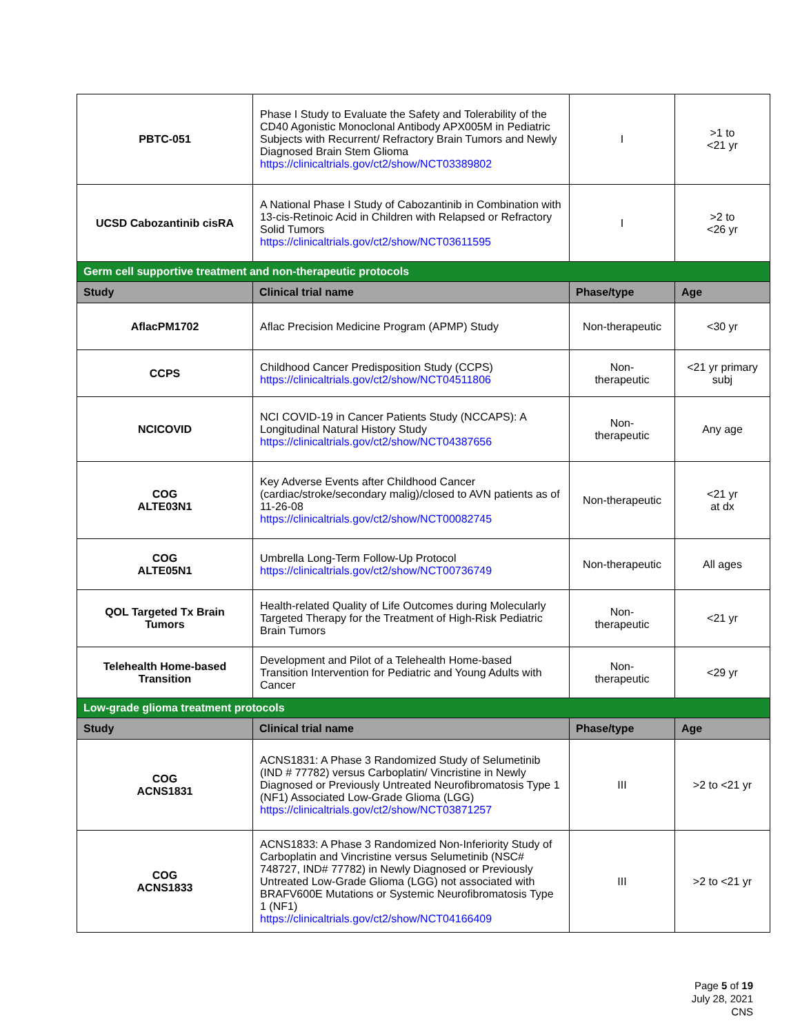| PBTC-051 | Phase I Study to Evaluate the Safety and Tolerability of the CD40 Agonistic Monoclonal Antibody APX005M in Pediatric Subjects with Recurrent/ Refractory Brain Tumors and Newly Diagnosed Brain Stem Glioma https://clinicaltrials.gov/ct2/show/NCT03389802 | I | >1 to <21 yr |
| UCSD Cabozantinib cisRA | A National Phase I Study of Cabozantinib in Combination with 13-cis-Retinoic Acid in Children with Relapsed or Refractory Solid Tumors https://clinicaltrials.gov/ct2/show/NCT03611595 | I | >2 to <26 yr |
| Germ cell supportive treatment and non-therapeutic protocols | | | |
| Study | Clinical trial name | Phase/type | Age |
| AflacPM1702 | Aflac Precision Medicine Program (APMP) Study | Non-therapeutic | <30 yr |
| CCPS | Childhood Cancer Predisposition Study (CCPS) https://clinicaltrials.gov/ct2/show/NCT04511806 | Non- therapeutic | <21 yr primary subj |
| NCICOVID | NCI COVID-19 in Cancer Patients Study (NCCAPS): A Longitudinal Natural History Study https://clinicaltrials.gov/ct2/show/NCT04387656 | Non- therapeutic | Any age |
| COG ALTE03N1 | Key Adverse Events after Childhood Cancer (cardiac/stroke/secondary malig)/closed to AVN patients as of 11-26-08 https://clinicaltrials.gov/ct2/show/NCT00082745 | Non-therapeutic | <21 yr at dx |
| COG ALTE05N1 | Umbrella Long-Term Follow-Up Protocol https://clinicaltrials.gov/ct2/show/NCT00736749 | Non-therapeutic | All ages |
| QOL Targeted Tx Brain Tumors | Health-related Quality of Life Outcomes during Molecularly Targeted Therapy for the Treatment of High-Risk Pediatric Brain Tumors | Non- therapeutic | <21 yr |
| Telehealth Home-based Transition | Development and Pilot of a Telehealth Home-based Transition Intervention for Pediatric and Young Adults with Cancer | Non- therapeutic | <29 yr |
| Low-grade glioma treatment protocols | | | |
| Study | Clinical trial name | Phase/type | Age |
| COG ACNS1831 | ACNS1831: A Phase 3 Randomized Study of Selumetinib (IND # 77782) versus Carboplatin/ Vincristine in Newly Diagnosed or Previously Untreated Neurofibromatosis Type 1 (NF1) Associated Low-Grade Glioma (LGG) https://clinicaltrials.gov/ct2/show/NCT03871257 | III | >2 to <21 yr |
| COG ACNS1833 | ACNS1833: A Phase 3 Randomized Non-Inferiority Study of Carboplatin and Vincristine versus Selumetinib (NSC# 748727, IND# 77782) in Newly Diagnosed or Previously Untreated Low-Grade Glioma (LGG) not associated with BRAFV600E Mutations or Systemic Neurofibromatosis Type 1 (NF1) https://clinicaltrials.gov/ct2/show/NCT04166409 | III | >2 to <21 yr |
Page 5 of 19
July 28, 2021
CNS